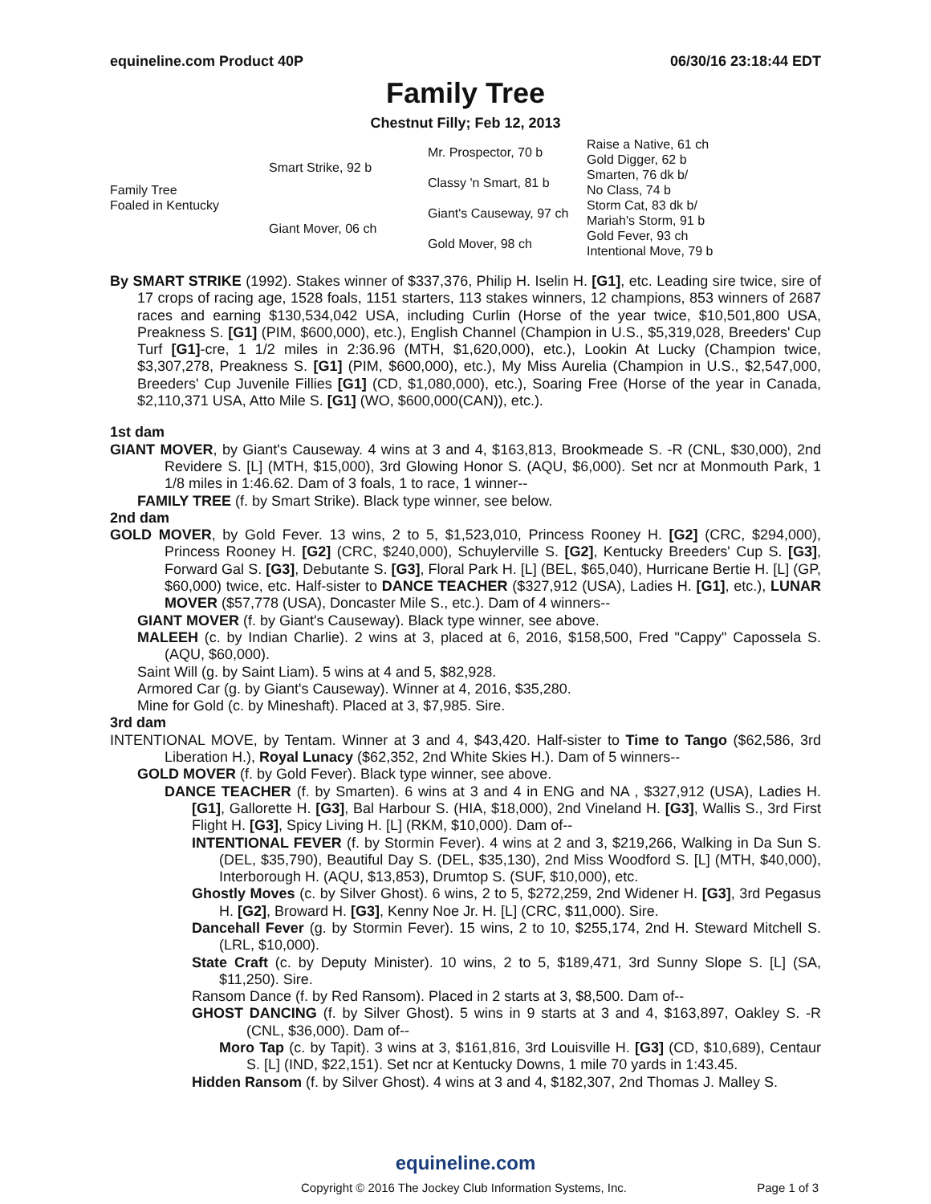equineline.com Product 40P 06/30/16 23:18:44 EDT
Family Tree
Chestnut Filly; Feb 12, 2013
| Family Tree Foaled in Kentucky | Smart Strike, 92 b | Mr. Prospector, 70 b | Raise a Native, 61 ch |
| | | | Gold Digger, 62 b |
| | | Classy 'n Smart, 81 b | Smarten, 76 dk b/ |
| | | | No Class, 74 b |
| | Giant Mover, 06 ch | Giant's Causeway, 97 ch | Storm Cat, 83 dk b/ |
| | | | Mariah's Storm, 91 b |
| | | Gold Mover, 98 ch | Gold Fever, 93 ch |
| | | | Intentional Move, 79 b |
By SMART STRIKE (1992). Stakes winner of $337,376, Philip H. Iselin H. [G1], etc. Leading sire twice, sire of 17 crops of racing age, 1528 foals, 1151 starters, 113 stakes winners, 12 champions, 853 winners of 2687 races and earning $130,534,042 USA, including Curlin (Horse of the year twice, $10,501,800 USA, Preakness S. [G1] (PIM, $600,000), etc.), English Channel (Champion in U.S., $5,319,028, Breeders' Cup Turf [G1]-cre, 1 1/2 miles in 2:36.96 (MTH, $1,620,000), etc.), Lookin At Lucky (Champion twice, $3,307,278, Preakness S. [G1] (PIM, $600,000), etc.), My Miss Aurelia (Champion in U.S., $2,547,000, Breeders' Cup Juvenile Fillies [G1] (CD, $1,080,000), etc.), Soaring Free (Horse of the year in Canada, $2,110,371 USA, Atto Mile S. [G1] (WO, $600,000(CAN)), etc.).
1st dam
GIANT MOVER, by Giant's Causeway. 4 wins at 3 and 4, $163,813, Brookmeade S. -R (CNL, $30,000), 2nd Revidere S. [L] (MTH, $15,000), 3rd Glowing Honor S. (AQU, $6,000). Set ncr at Monmouth Park, 1 1/8 miles in 1:46.62. Dam of 3 foals, 1 to race, 1 winner--
FAMILY TREE (f. by Smart Strike). Black type winner, see below.
2nd dam
GOLD MOVER, by Gold Fever. 13 wins, 2 to 5, $1,523,010, Princess Rooney H. [G2] (CRC, $294,000), Princess Rooney H. [G2] (CRC, $240,000), Schuylerville S. [G2], Kentucky Breeders' Cup S. [G3], Forward Gal S. [G3], Debutante S. [G3], Floral Park H. [L] (BEL, $65,040), Hurricane Bertie H. [L] (GP, $60,000) twice, etc. Half-sister to DANCE TEACHER ($327,912 (USA), Ladies H. [G1], etc.), LUNAR MOVER ($57,778 (USA), Doncaster Mile S., etc.). Dam of 4 winners--
GIANT MOVER (f. by Giant's Causeway). Black type winner, see above.
MALEEH (c. by Indian Charlie). 2 wins at 3, placed at 6, 2016, $158,500, Fred "Cappy" Capossela S. (AQU, $60,000).
Saint Will (g. by Saint Liam). 5 wins at 4 and 5, $82,928.
Armored Car (g. by Giant's Causeway). Winner at 4, 2016, $35,280.
Mine for Gold (c. by Mineshaft). Placed at 3, $7,985. Sire.
3rd dam
INTENTIONAL MOVE, by Tentam. Winner at 3 and 4, $43,420. Half-sister to Time to Tango ($62,586, 3rd Liberation H.), Royal Lunacy ($62,352, 2nd White Skies H.). Dam of 5 winners--
GOLD MOVER (f. by Gold Fever). Black type winner, see above.
DANCE TEACHER (f. by Smarten). 6 wins at 3 and 4 in ENG and NA , $327,912 (USA), Ladies H. [G1], Gallorette H. [G3], Bal Harbour S. (HIA, $18,000), 2nd Vineland H. [G3], Wallis S., 3rd First Flight H. [G3], Spicy Living H. [L] (RKM, $10,000). Dam of--
INTENTIONAL FEVER (f. by Stormin Fever). 4 wins at 2 and 3, $219,266, Walking in Da Sun S. (DEL, $35,790), Beautiful Day S. (DEL, $35,130), 2nd Miss Woodford S. [L] (MTH, $40,000), Interborough H. (AQU, $13,853), Drumtop S. (SUF, $10,000), etc.
Ghostly Moves (c. by Silver Ghost). 6 wins, 2 to 5, $272,259, 2nd Widener H. [G3], 3rd Pegasus H. [G2], Broward H. [G3], Kenny Noe Jr. H. [L] (CRC, $11,000). Sire.
Dancehall Fever (g. by Stormin Fever). 15 wins, 2 to 10, $255,174, 2nd H. Steward Mitchell S. (LRL, $10,000).
State Craft (c. by Deputy Minister). 10 wins, 2 to 5, $189,471, 3rd Sunny Slope S. [L] (SA, $11,250). Sire.
Ransom Dance (f. by Red Ransom). Placed in 2 starts at 3, $8,500. Dam of--
GHOST DANCING (f. by Silver Ghost). 5 wins in 9 starts at 3 and 4, $163,897, Oakley S. -R (CNL, $36,000). Dam of--
Moro Tap (c. by Tapit). 3 wins at 3, $161,816, 3rd Louisville H. [G3] (CD, $10,689), Centaur S. [L] (IND, $22,151). Set ncr at Kentucky Downs, 1 mile 70 yards in 1:43.45.
Hidden Ransom (f. by Silver Ghost). 4 wins at 3 and 4, $182,307, 2nd Thomas J. Malley S.
equineline.com
Copyright © 2016 The Jockey Club Information Systems, Inc. Page 1 of 3